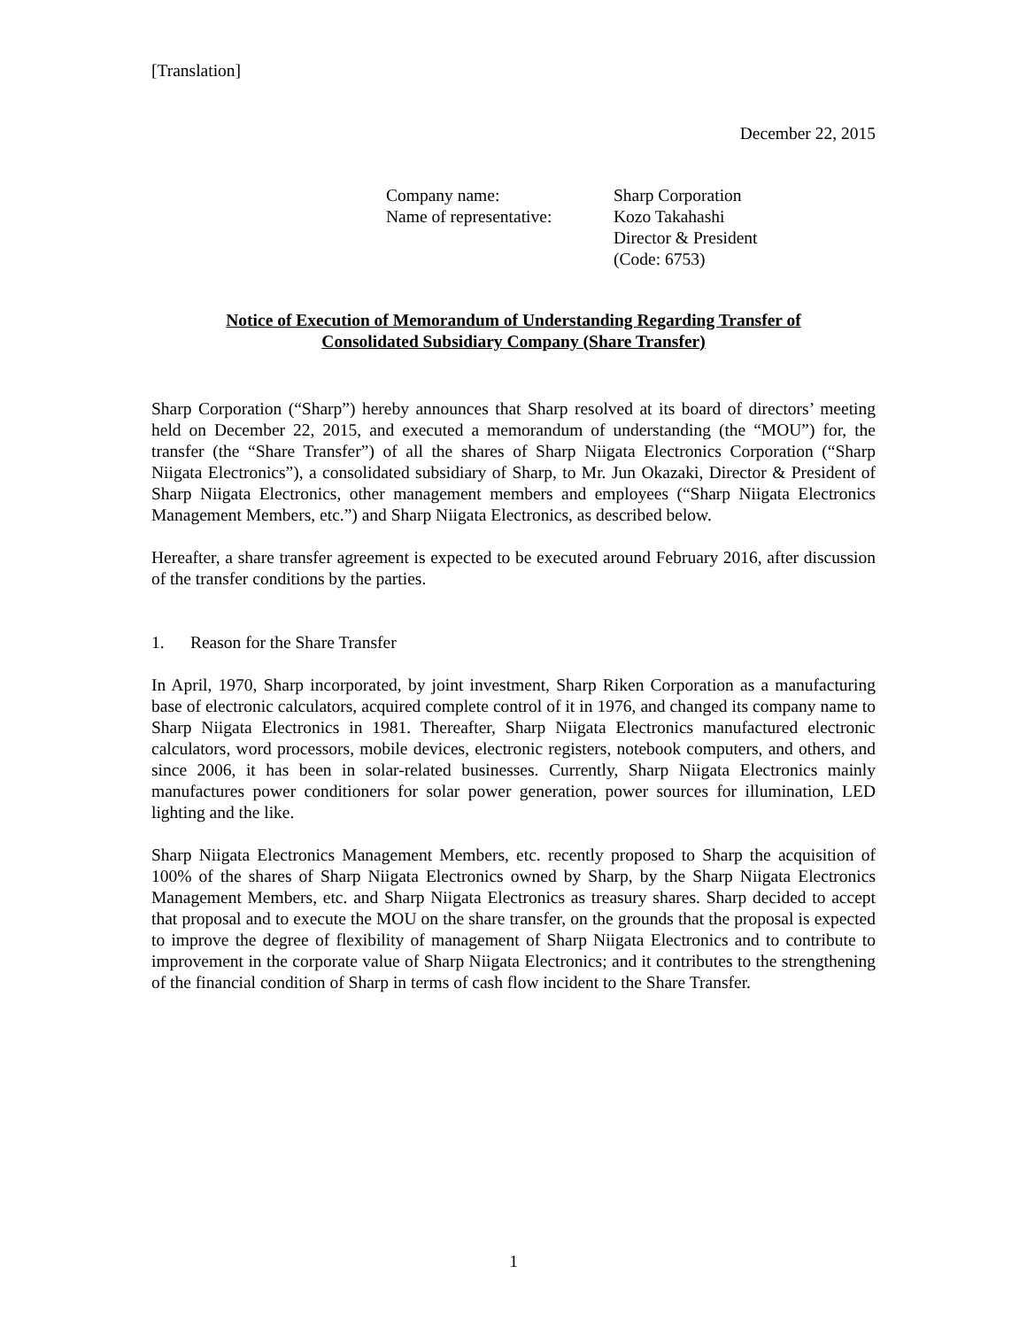[Translation]
December 22, 2015
| Company name: | Sharp Corporation |
| Name of representative: | Kozo Takahashi Director & President (Code: 6753) |
Notice of Execution of Memorandum of Understanding Regarding Transfer of Consolidated Subsidiary Company (Share Transfer)
Sharp Corporation (“Sharp”) hereby announces that Sharp resolved at its board of directors’ meeting held on December 22, 2015, and executed a memorandum of understanding (the “MOU”) for, the transfer (the “Share Transfer”) of all the shares of Sharp Niigata Electronics Corporation (“Sharp Niigata Electronics”), a consolidated subsidiary of Sharp, to Mr. Jun Okazaki, Director & President of Sharp Niigata Electronics, other management members and employees (“Sharp Niigata Electronics Management Members, etc.”) and Sharp Niigata Electronics, as described below.
Hereafter, a share transfer agreement is expected to be executed around February 2016, after discussion of the transfer conditions by the parties.
1. Reason for the Share Transfer
In April, 1970, Sharp incorporated, by joint investment, Sharp Riken Corporation as a manufacturing base of electronic calculators, acquired complete control of it in 1976, and changed its company name to Sharp Niigata Electronics in 1981. Thereafter, Sharp Niigata Electronics manufactured electronic calculators, word processors, mobile devices, electronic registers, notebook computers, and others, and since 2006, it has been in solar-related businesses. Currently, Sharp Niigata Electronics mainly manufactures power conditioners for solar power generation, power sources for illumination, LED lighting and the like.
Sharp Niigata Electronics Management Members, etc. recently proposed to Sharp the acquisition of 100% of the shares of Sharp Niigata Electronics owned by Sharp, by the Sharp Niigata Electronics Management Members, etc. and Sharp Niigata Electronics as treasury shares. Sharp decided to accept that proposal and to execute the MOU on the share transfer, on the grounds that the proposal is expected to improve the degree of flexibility of management of Sharp Niigata Electronics and to contribute to improvement in the corporate value of Sharp Niigata Electronics; and it contributes to the strengthening of the financial condition of Sharp in terms of cash flow incident to the Share Transfer.
1